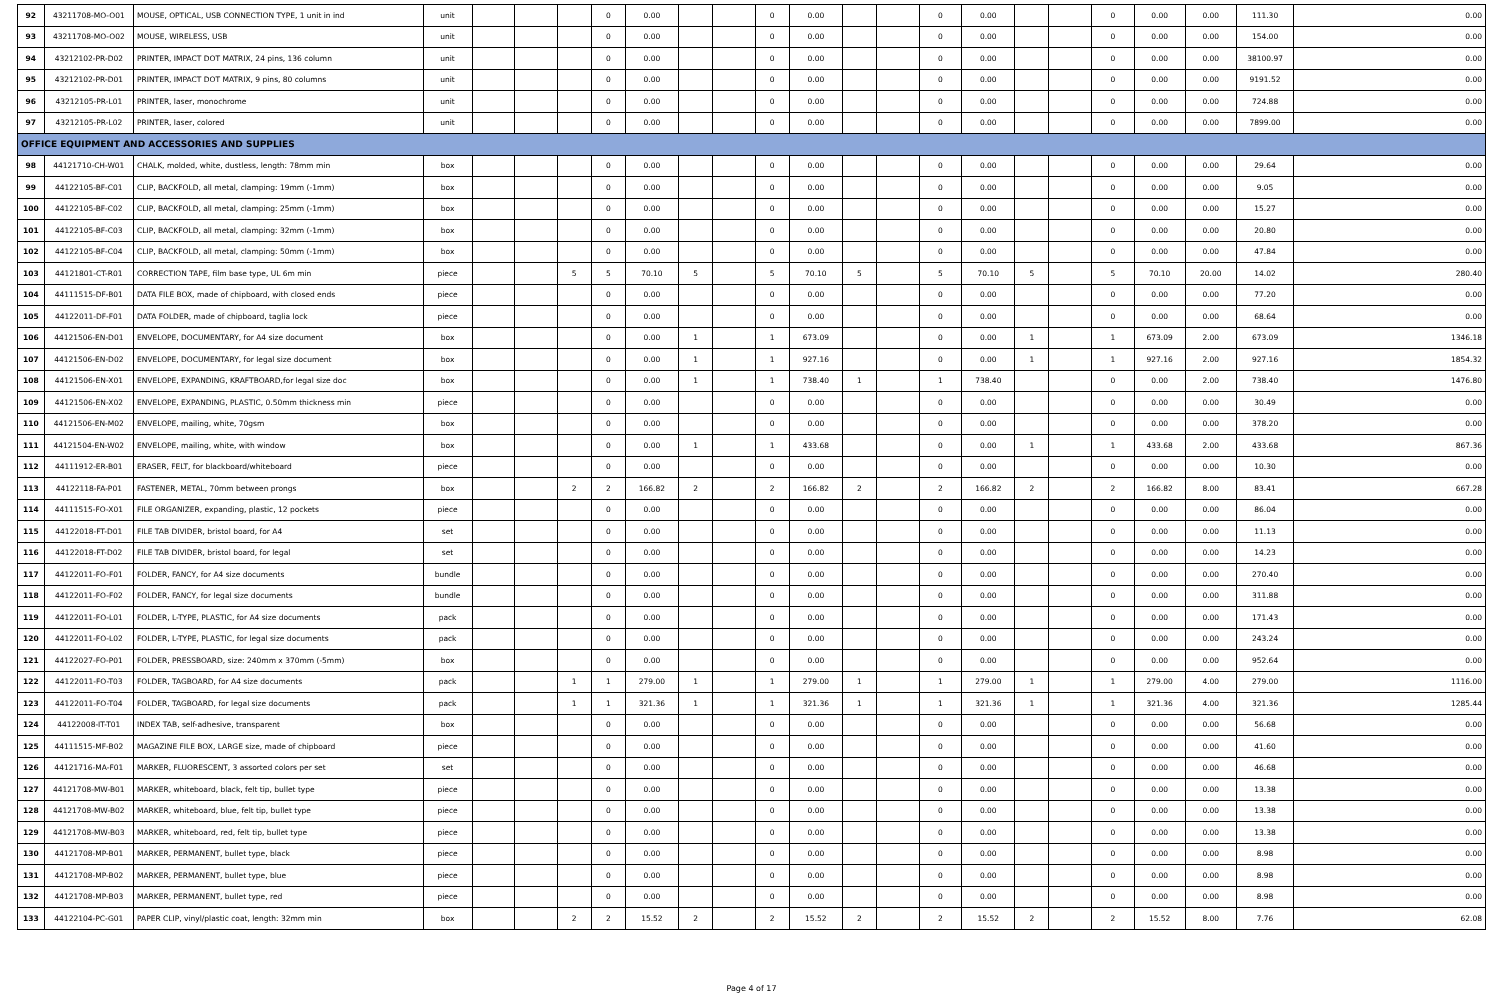| 92 | 43211708-MO-O01 | MOUSE, OPTICAL, USB CONNECTION TYPE, 1 unit in ind | unit | | | | 0 | 0.00 | | | 0 | 0.00 | | | 0 | 0.00 | | | 0 | 0.00 | 0.00 | 111.30 | 0.00 |
| 93 | 43211708-MO-O02 | MOUSE, WIRELESS, USB | unit | | | | 0 | 0.00 | | | 0 | 0.00 | | | 0 | 0.00 | | | 0 | 0.00 | 0.00 | 154.00 | 0.00 |
| 94 | 43212102-PR-D02 | PRINTER, IMPACT DOT MATRIX, 24 pins, 136 column | unit | | | | 0 | 0.00 | | | 0 | 0.00 | | | 0 | 0.00 | | | 0 | 0.00 | 0.00 | 38100.97 | 0.00 |
| 95 | 43212102-PR-D01 | PRINTER, IMPACT DOT MATRIX, 9 pins, 80 columns | unit | | | | 0 | 0.00 | | | 0 | 0.00 | | | 0 | 0.00 | | | 0 | 0.00 | 0.00 | 9191.52 | 0.00 |
| 96 | 43212105-PR-L01 | PRINTER, laser, monochrome | unit | | | | 0 | 0.00 | | | 0 | 0.00 | | | 0 | 0.00 | | | 0 | 0.00 | 0.00 | 724.88 | 0.00 |
| 97 | 43212105-PR-L02 | PRINTER, laser, colored | unit | | | | 0 | 0.00 | | | 0 | 0.00 | | | 0 | 0.00 | | | 0 | 0.00 | 0.00 | 7899.00 | 0.00 |
| OFFICE EQUIPMENT AND ACCESSORIES AND SUPPLIES | | | | | | | | | | | | | | | | | | | | | | | |
| 98 | 44121710-CH-W01 | CHALK, molded, white, dustless, length: 78mm min | box | | | | 0 | 0.00 | | | 0 | 0.00 | | | 0 | 0.00 | | | 0 | 0.00 | 0.00 | 29.64 | 0.00 |
| 99 | 44122105-BF-C01 | CLIP, BACKFOLD, all metal, clamping: 19mm (-1mm) | box | | | | 0 | 0.00 | | | 0 | 0.00 | | | 0 | 0.00 | | | 0 | 0.00 | 0.00 | 9.05 | 0.00 |
| 100 | 44122105-BF-C02 | CLIP, BACKFOLD, all metal, clamping: 25mm (-1mm) | box | | | | 0 | 0.00 | | | 0 | 0.00 | | | 0 | 0.00 | | | 0 | 0.00 | 0.00 | 15.27 | 0.00 |
| 101 | 44122105-BF-C03 | CLIP, BACKFOLD, all metal, clamping: 32mm (-1mm) | box | | | | 0 | 0.00 | | | 0 | 0.00 | | | 0 | 0.00 | | | 0 | 0.00 | 0.00 | 20.80 | 0.00 |
| 102 | 44122105-BF-C04 | CLIP, BACKFOLD, all metal, clamping: 50mm (-1mm) | box | | | | 0 | 0.00 | | | 0 | 0.00 | | | 0 | 0.00 | | | 0 | 0.00 | 0.00 | 47.84 | 0.00 |
| 103 | 44121801-CT-R01 | CORRECTION TAPE, film base type, UL 6m min | piece | | | 5 | 5 | 70.10 | 5 | | 5 | 70.10 | 5 | | 5 | 70.10 | 5 | | 5 | 70.10 | 20.00 | 14.02 | 280.40 |
| 104 | 44111515-DF-B01 | DATA FILE BOX, made of chipboard, with closed ends | piece | | | | 0 | 0.00 | | | 0 | 0.00 | | | 0 | 0.00 | | | 0 | 0.00 | 0.00 | 77.20 | 0.00 |
| 105 | 44122011-DF-F01 | DATA FOLDER, made of chipboard, taglia lock | piece | | | | 0 | 0.00 | | | 0 | 0.00 | | | 0 | 0.00 | | | 0 | 0.00 | 0.00 | 68.64 | 0.00 |
| 106 | 44121506-EN-D01 | ENVELOPE, DOCUMENTARY, for A4 size document | box | | | | 0 | 0.00 | 1 | | 1 | 673.09 | | | 0 | 0.00 | 1 | | 1 | 673.09 | 2.00 | 673.09 | 1346.18 |
| 107 | 44121506-EN-D02 | ENVELOPE, DOCUMENTARY, for legal size document | box | | | | 0 | 0.00 | 1 | | 1 | 927.16 | | | 0 | 0.00 | 1 | | 1 | 927.16 | 2.00 | 927.16 | 1854.32 |
| 108 | 44121506-EN-X01 | ENVELOPE, EXPANDING, KRAFTBOARD,for legal size doc | box | | | | 0 | 0.00 | 1 | | 1 | 738.40 | 1 | | 1 | 738.40 | | | 0 | 0.00 | 2.00 | 738.40 | 1476.80 |
| 109 | 44121506-EN-X02 | ENVELOPE, EXPANDING, PLASTIC, 0.50mm thickness min | piece | | | | 0 | 0.00 | | | 0 | 0.00 | | | 0 | 0.00 | | | 0 | 0.00 | 0.00 | 30.49 | 0.00 |
| 110 | 44121506-EN-M02 | ENVELOPE, mailing, white, 70gsm | box | | | | 0 | 0.00 | | | 0 | 0.00 | | | 0 | 0.00 | | | 0 | 0.00 | 0.00 | 378.20 | 0.00 |
| 111 | 44121504-EN-W02 | ENVELOPE, mailing, white, with window | box | | | | 0 | 0.00 | 1 | | 1 | 433.68 | | | 0 | 0.00 | 1 | | 1 | 433.68 | 2.00 | 433.68 | 867.36 |
| 112 | 44111912-ER-B01 | ERASER, FELT, for blackboard/whiteboard | piece | | | | 0 | 0.00 | | | 0 | 0.00 | | | 0 | 0.00 | | | 0 | 0.00 | 0.00 | 10.30 | 0.00 |
| 113 | 44122118-FA-P01 | FASTENER, METAL, 70mm between prongs | box | | | 2 | 2 | 166.82 | 2 | | 2 | 166.82 | 2 | | 2 | 166.82 | 2 | | 2 | 166.82 | 8.00 | 83.41 | 667.28 |
| 114 | 44111515-FO-X01 | FILE ORGANIZER, expanding, plastic, 12 pockets | piece | | | | 0 | 0.00 | | | 0 | 0.00 | | | 0 | 0.00 | | | 0 | 0.00 | 0.00 | 86.04 | 0.00 |
| 115 | 44122018-FT-D01 | FILE TAB DIVIDER, bristol board, for A4 | set | | | | 0 | 0.00 | | | 0 | 0.00 | | | 0 | 0.00 | | | 0 | 0.00 | 0.00 | 11.13 | 0.00 |
| 116 | 44122018-FT-D02 | FILE TAB DIVIDER, bristol board, for legal | set | | | | 0 | 0.00 | | | 0 | 0.00 | | | 0 | 0.00 | | | 0 | 0.00 | 0.00 | 14.23 | 0.00 |
| 117 | 44122011-FO-F01 | FOLDER, FANCY, for A4 size documents | bundle | | | | 0 | 0.00 | | | 0 | 0.00 | | | 0 | 0.00 | | | 0 | 0.00 | 0.00 | 270.40 | 0.00 |
| 118 | 44122011-FO-F02 | FOLDER, FANCY, for legal size documents | bundle | | | | 0 | 0.00 | | | 0 | 0.00 | | | 0 | 0.00 | | | 0 | 0.00 | 0.00 | 311.88 | 0.00 |
| 119 | 44122011-FO-L01 | FOLDER, L-TYPE, PLASTIC, for A4 size documents | pack | | | | 0 | 0.00 | | | 0 | 0.00 | | | 0 | 0.00 | | | 0 | 0.00 | 0.00 | 171.43 | 0.00 |
| 120 | 44122011-FO-L02 | FOLDER, L-TYPE, PLASTIC, for legal size documents | pack | | | | 0 | 0.00 | | | 0 | 0.00 | | | 0 | 0.00 | | | 0 | 0.00 | 0.00 | 243.24 | 0.00 |
| 121 | 44122027-FO-P01 | FOLDER, PRESSBOARD, size: 240mm x 370mm (-5mm) | box | | | | 0 | 0.00 | | | 0 | 0.00 | | | 0 | 0.00 | | | 0 | 0.00 | 0.00 | 952.64 | 0.00 |
| 122 | 44122011-FO-T03 | FOLDER, TAGBOARD, for A4 size documents | pack | | | 1 | 1 | 279.00 | 1 | | 1 | 279.00 | 1 | | 1 | 279.00 | 1 | | 1 | 279.00 | 4.00 | 279.00 | 1116.00 |
| 123 | 44122011-FO-T04 | FOLDER, TAGBOARD, for legal size documents | pack | | | 1 | 1 | 321.36 | 1 | | 1 | 321.36 | 1 | | 1 | 321.36 | 1 | | 1 | 321.36 | 4.00 | 321.36 | 1285.44 |
| 124 | 44122008-IT-T01 | INDEX TAB, self-adhesive, transparent | box | | | | 0 | 0.00 | | | 0 | 0.00 | | | 0 | 0.00 | | | 0 | 0.00 | 0.00 | 56.68 | 0.00 |
| 125 | 44111515-MF-B02 | MAGAZINE FILE BOX, LARGE size, made of chipboard | piece | | | | 0 | 0.00 | | | 0 | 0.00 | | | 0 | 0.00 | | | 0 | 0.00 | 0.00 | 41.60 | 0.00 |
| 126 | 44121716-MA-F01 | MARKER, FLUORESCENT, 3 assorted colors per set | set | | | | 0 | 0.00 | | | 0 | 0.00 | | | 0 | 0.00 | | | 0 | 0.00 | 0.00 | 46.68 | 0.00 |
| 127 | 44121708-MW-B01 | MARKER, whiteboard, black, felt tip, bullet type | piece | | | | 0 | 0.00 | | | 0 | 0.00 | | | 0 | 0.00 | | | 0 | 0.00 | 0.00 | 13.38 | 0.00 |
| 128 | 44121708-MW-B02 | MARKER, whiteboard, blue, felt tip, bullet type | piece | | | | 0 | 0.00 | | | 0 | 0.00 | | | 0 | 0.00 | | | 0 | 0.00 | 0.00 | 13.38 | 0.00 |
| 129 | 44121708-MW-B03 | MARKER, whiteboard, red, felt tip, bullet type | piece | | | | 0 | 0.00 | | | 0 | 0.00 | | | 0 | 0.00 | | | 0 | 0.00 | 0.00 | 13.38 | 0.00 |
| 130 | 44121708-MP-B01 | MARKER, PERMANENT, bullet type, black | piece | | | | 0 | 0.00 | | | 0 | 0.00 | | | 0 | 0.00 | | | 0 | 0.00 | 0.00 | 8.98 | 0.00 |
| 131 | 44121708-MP-B02 | MARKER, PERMANENT, bullet type, blue | piece | | | | 0 | 0.00 | | | 0 | 0.00 | | | 0 | 0.00 | | | 0 | 0.00 | 0.00 | 8.98 | 0.00 |
| 132 | 44121708-MP-B03 | MARKER, PERMANENT, bullet type, red | piece | | | | 0 | 0.00 | | | 0 | 0.00 | | | 0 | 0.00 | | | 0 | 0.00 | 0.00 | 8.98 | 0.00 |
| 133 | 44122104-PC-G01 | PAPER CLIP, vinyl/plastic coat, length: 32mm min | box | | | 2 | 2 | 15.52 | 2 | | 2 | 15.52 | 2 | | 2 | 15.52 | 2 | | 2 | 15.52 | 8.00 | 7.76 | 62.08 |
Page 4 of 17